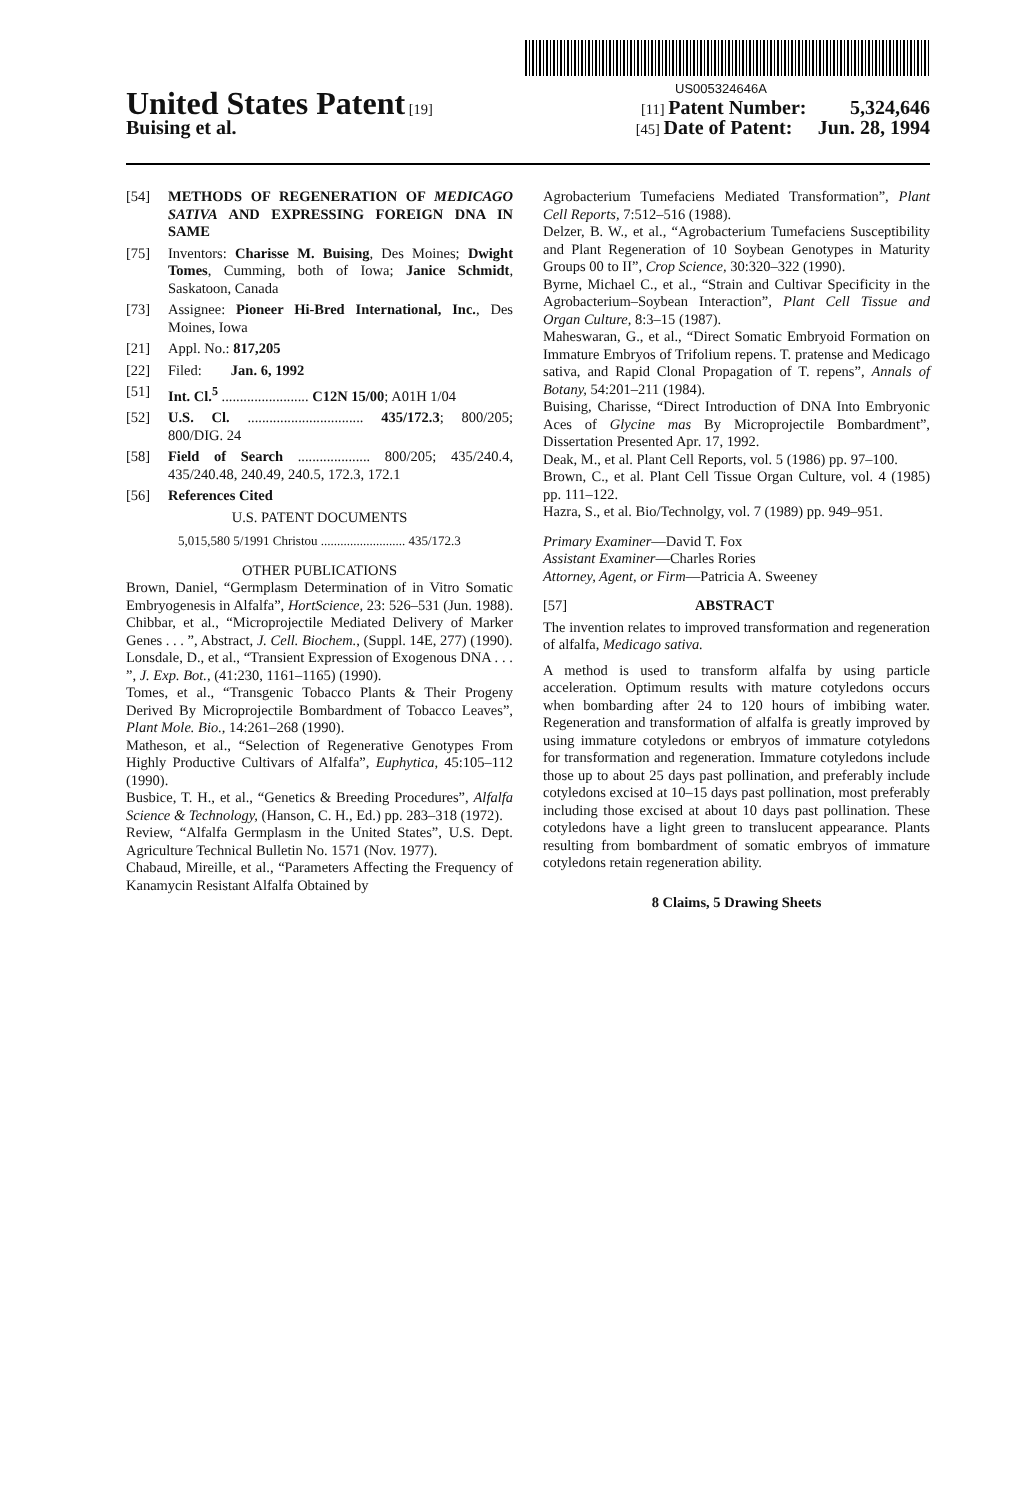US005324646A
United States Patent [19] [11] Patent Number: 5,324,646
Buising et al. [45] Date of Patent: Jun. 28, 1994
[54] METHODS OF REGENERATION OF MEDICAGO SATIVA AND EXPRESSING FOREIGN DNA IN SAME
[75] Inventors: Charisse M. Buising, Des Moines; Dwight Tomes, Cumming, both of Iowa; Janice Schmidt, Saskatoon, Canada
[73] Assignee: Pioneer Hi-Bred International, Inc., Des Moines, Iowa
[21] Appl. No.: 817,205
[22] Filed: Jan. 6, 1992
[51] Int. Cl.<sup>5</sup> ........................ C12N 15/00; A01H 1/04
[52] U.S. Cl. ................................ 435/172.3; 800/205; 800/DIG. 24
[58] Field of Search .................... 800/205; 435/240.4, 435/240.48, 240.49, 240.5, 172.3, 172.1
[56] References Cited
U.S. PATENT DOCUMENTS
5,015,580 5/1991 Christou .......................... 435/172.3
OTHER PUBLICATIONS
Brown, Daniel, “Germplasm Determination of in Vitro Somatic Embryogenesis in Alfalfa”, HortScience, 23: 526–531 (Jun. 1988).
Chibbar, et al., “Microprojectile Mediated Delivery of Marker Genes . . . ”, Abstract, J. Cell. Biochem., (Suppl. 14E, 277) (1990).
Lonsdale, D., et al., “Transient Expression of Exogenous DNA . . . ”, J. Exp. Bot., (41:230, 1161–1165) (1990).
Tomes, et al., “Transgenic Tobacco Plants & Their Progeny Derived By Microprojectile Bombardment of Tobacco Leaves”, Plant Mole. Bio., 14:261–268 (1990).
Matheson, et al., “Selection of Regenerative Genotypes From Highly Productive Cultivars of Alfalfa”, Euphytica, 45:105–112 (1990).
Busbice, T. H., et al., “Genetics & Breeding Procedures”, Alfalfa Science & Technology, (Hanson, C. H., Ed.) pp. 283–318 (1972).
Review, “Alfalfa Germplasm in the United States”, U.S. Dept. Agriculture Technical Bulletin No. 1571 (Nov. 1977).
Chabaud, Mireille, et al., “Parameters Affecting the Frequency of Kanamycin Resistant Alfalfa Obtained by
Agrobacterium Tumefaciens Mediated Transformation”, Plant Cell Reports, 7:512–516 (1988).
Delzer, B. W., et al., “Agrobacterium Tumefaciens Susceptibility and Plant Regeneration of 10 Soybean Genotypes in Maturity Groups 00 to II”, Crop Science, 30:320–322 (1990).
Byrne, Michael C., et al., “Strain and Cultivar Specificity in the Agrobacterium–Soybean Interaction”, Plant Cell Tissue and Organ Culture, 8:3–15 (1987).
Maheswaran, G., et al., “Direct Somatic Embryoid Formation on Immature Embryos of Trifolium repens. T. pratense and Medicago sativa, and Rapid Clonal Propagation of T. repens”, Annals of Botany, 54:201–211 (1984).
Buising, Charisse, “Direct Introduction of DNA Into Embryonic Aces of Glycine mas By Microprojectile Bombardment”, Dissertation Presented Apr. 17, 1992.
Deak, M., et al. Plant Cell Reports, vol. 5 (1986) pp. 97–100.
Brown, C., et al. Plant Cell Tissue Organ Culture, vol. 4 (1985) pp. 111–122.
Hazra, S., et al. Bio/Technolgy, vol. 7 (1989) pp. 949–951.
Primary Examiner—David T. Fox
Assistant Examiner—Charles Rories
Attorney, Agent, or Firm—Patricia A. Sweeney
[57] ABSTRACT
The invention relates to improved transformation and regeneration of alfalfa, Medicago sativa.
A method is used to transform alfalfa by using particle acceleration. Optimum results with mature cotyledons occurs when bombarding after 24 to 120 hours of imbibing water. Regeneration and transformation of alfalfa is greatly improved by using immature cotyledons or embryos of immature cotyledons for transformation and regeneration. Immature cotyledons include those up to about 25 days past pollination, and preferably include cotyledons excised at 10–15 days past pollination, most preferably including those excised at about 10 days past pollination. These cotyledons have a light green to translucent appearance. Plants resulting from bombardment of somatic embryos of immature cotyledons retain regeneration ability.
8 Claims, 5 Drawing Sheets